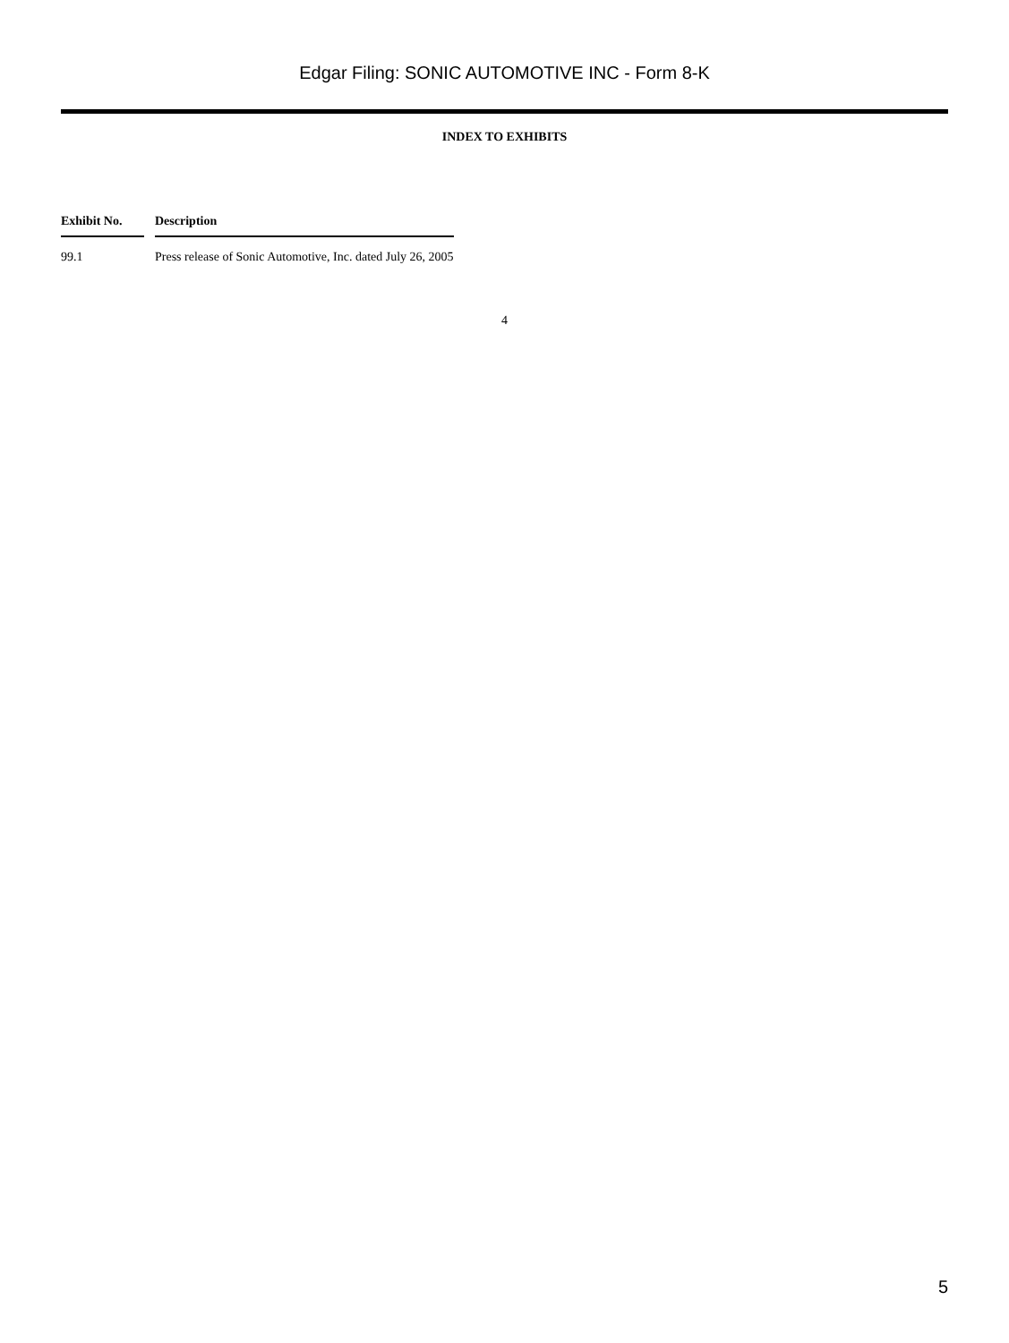Edgar Filing: SONIC AUTOMOTIVE INC - Form 8-K
INDEX TO EXHIBITS
| Exhibit No. | | Description |
| --- | --- | --- |
| 99.1 | | Press release of Sonic Automotive, Inc. dated July 26, 2005 |
4
5